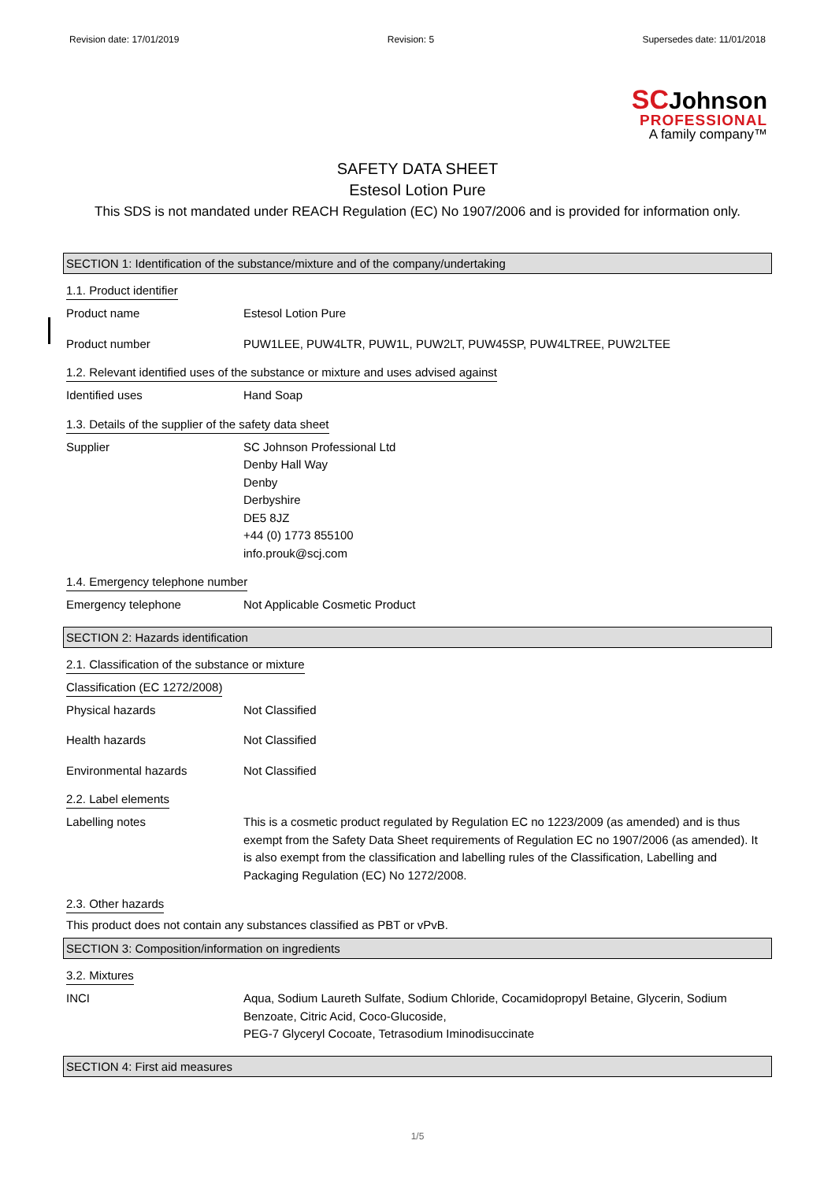Revision date: 17/01/2019 Revision: 5 Supersedes date: 11/01/2018
SCJohnson
PROFESSIONAL
A family company™
SAFETY DATA SHEET
Estesol Lotion Pure
This SDS is not mandated under REACH Regulation (EC) No 1907/2006 and is provided for information only.
SECTION 1: Identification of the substance/mixture and of the company/undertaking
1.1. Product identifier
Product name Estesol Lotion Pure
Product number PUW1LEE, PUW4LTR, PUW1L, PUW2LT, PUW45SP, PUW4LTREE, PUW2LTEE
1.2. Relevant identified uses of the substance or mixture and uses advised against
Identified uses Hand Soap
1.3. Details of the supplier of the safety data sheet
Supplier SC Johnson Professional Ltd
Denby Hall Way
Denby
Derbyshire
DE5 8JZ
+44 (0) 1773 855100
info.prouk@scj.com
1.4. Emergency telephone number
Emergency telephone Not Applicable Cosmetic Product
SECTION 2: Hazards identification
2.1. Classification of the substance or mixture
Classification (EC 1272/2008)
Physical hazards Not Classified
Health hazards Not Classified
Environmental hazards Not Classified
2.2. Label elements
Labelling notes This is a cosmetic product regulated by Regulation EC no 1223/2009 (as amended) and is thus exempt from the Safety Data Sheet requirements of Regulation EC no 1907/2006 (as amended). It is also exempt from the classification and labelling rules of the Classification, Labelling and Packaging Regulation (EC) No 1272/2008.
2.3. Other hazards
This product does not contain any substances classified as PBT or vPvB.
SECTION 3: Composition/information on ingredients
3.2. Mixtures
INCI Aqua, Sodium Laureth Sulfate, Sodium Chloride, Cocamidopropyl Betaine, Glycerin, Sodium Benzoate, Citric Acid, Coco-Glucoside,
PEG-7 Glyceryl Cocoate, Tetrasodium Iminodisuccinate
SECTION 4: First aid measures
1/5